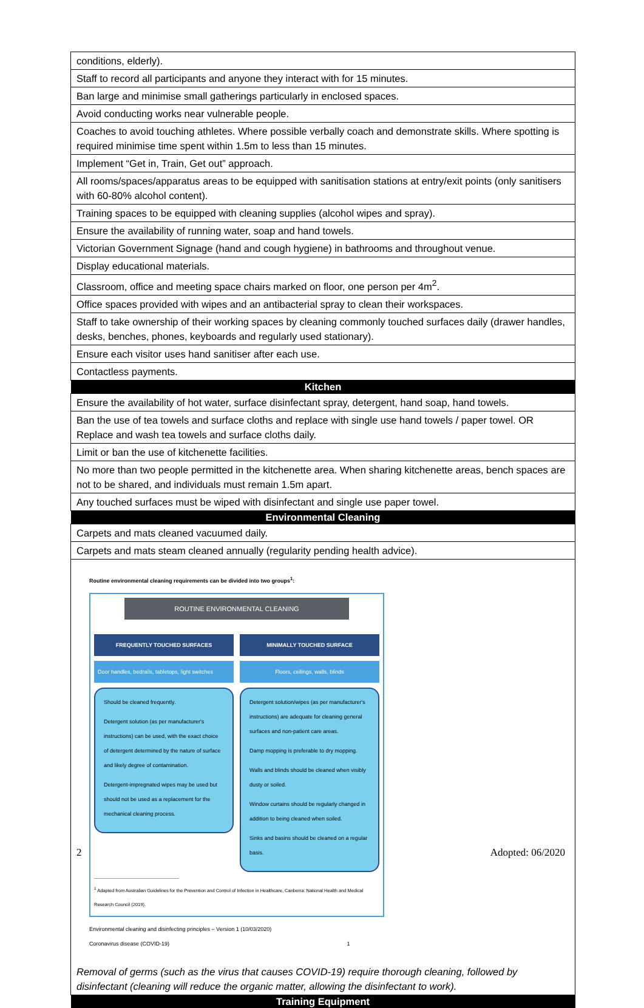| conditions, elderly). |
| Staff to record all participants and anyone they interact with for 15 minutes. |
| Ban large and minimise small gatherings particularly in enclosed spaces. |
| Avoid conducting works near vulnerable people. |
| Coaches to avoid touching athletes. Where possible verbally coach and demonstrate skills. Where spotting is required minimise time spent within 1.5m to less than 15 minutes. |
| Implement “Get in, Train, Get out” approach. |
| All rooms/spaces/apparatus areas to be equipped with sanitisation stations at entry/exit points (only sanitisers with 60-80% alcohol content). |
| Training spaces to be equipped with cleaning supplies (alcohol wipes and spray). |
| Ensure the availability of running water, soap and hand towels. |
| Victorian Government Signage (hand and cough hygiene) in bathrooms and throughout venue. |
| Display educational materials. |
| Classroom, office and meeting space chairs marked on floor, one person per 4m<sup>2</sup>. |
| Office spaces provided with wipes and an antibacterial spray to clean their workspaces. |
| Staff to take ownership of their working spaces by cleaning commonly touched surfaces daily (drawer handles, desks, benches, phones, keyboards and regularly used stationary). |
| Ensure each visitor uses hand sanitiser after each use. |
| Contactless payments. |
| Kitchen |
| Ensure the availability of hot water, surface disinfectant spray, detergent, hand soap, hand towels. |
| Ban the use of tea towels and surface cloths and replace with single use hand towels / paper towel. OR Replace and wash tea towels and surface cloths daily. |
| Limit or ban the use of kitchenette facilities. |
| No more than two people permitted in the kitchenette area. When sharing kitchenette areas, bench spaces are not to be shared, and individuals must remain 1.5m apart. |
| Any touched surfaces must be wiped with disinfectant and single use paper towel. |
| Environmental Cleaning |
| Carpets and mats cleaned vacuumed daily. |
| Carpets and mats steam cleaned annually (regularity pending health advice). |
| Routine environmental cleaning requirements can be divided into two groups<sup>1</sup>: ROUTINE ENVIRONMENTAL CLEANING FREQUENTLY TOUCHED SURFACES Door handles, bedrails, tabletops, light switches Should be cleaned frequently. Detergent solution (as per manufacturer's instructions) can be used, with the exact choice of detergent determined by the nature of surface and likely degree of contamination. Detergent-impregnated wipes may be used but should not be used as a replacement for the mechanical cleaning process. MINIMALLY TOUCHED SURFACE Floors, ceilings, walls, blinds Detergent solution/wipes (as per manufacturer's instructions) are adequate for cleaning general surfaces and non-patient care areas. Damp mopping is preferable to dry mopping. Walls and blinds should be cleaned when visibly dusty or soiled. Window curtains should be regularly changed in addition to being cleaned when soiled. Sinks and basins should be cleaned on a regular basis. <sup>1</sup> Adapted from Australian Guidelines for the Prevention and Control of Infection in Healthcare, Canberra: National Health and Medical Research Council (2019). Environmental cleaning and disinfecting principles – Version 1 (10/03/2020) Coronavirus disease (COVID-19) 1 Removal of germs (such as the virus that causes COVID-19) require thorough cleaning, followed by disinfectant (cleaning will reduce the organic matter, allowing the disinfectant to work). |
| Training Equipment |
2 Adopted: 06/2020